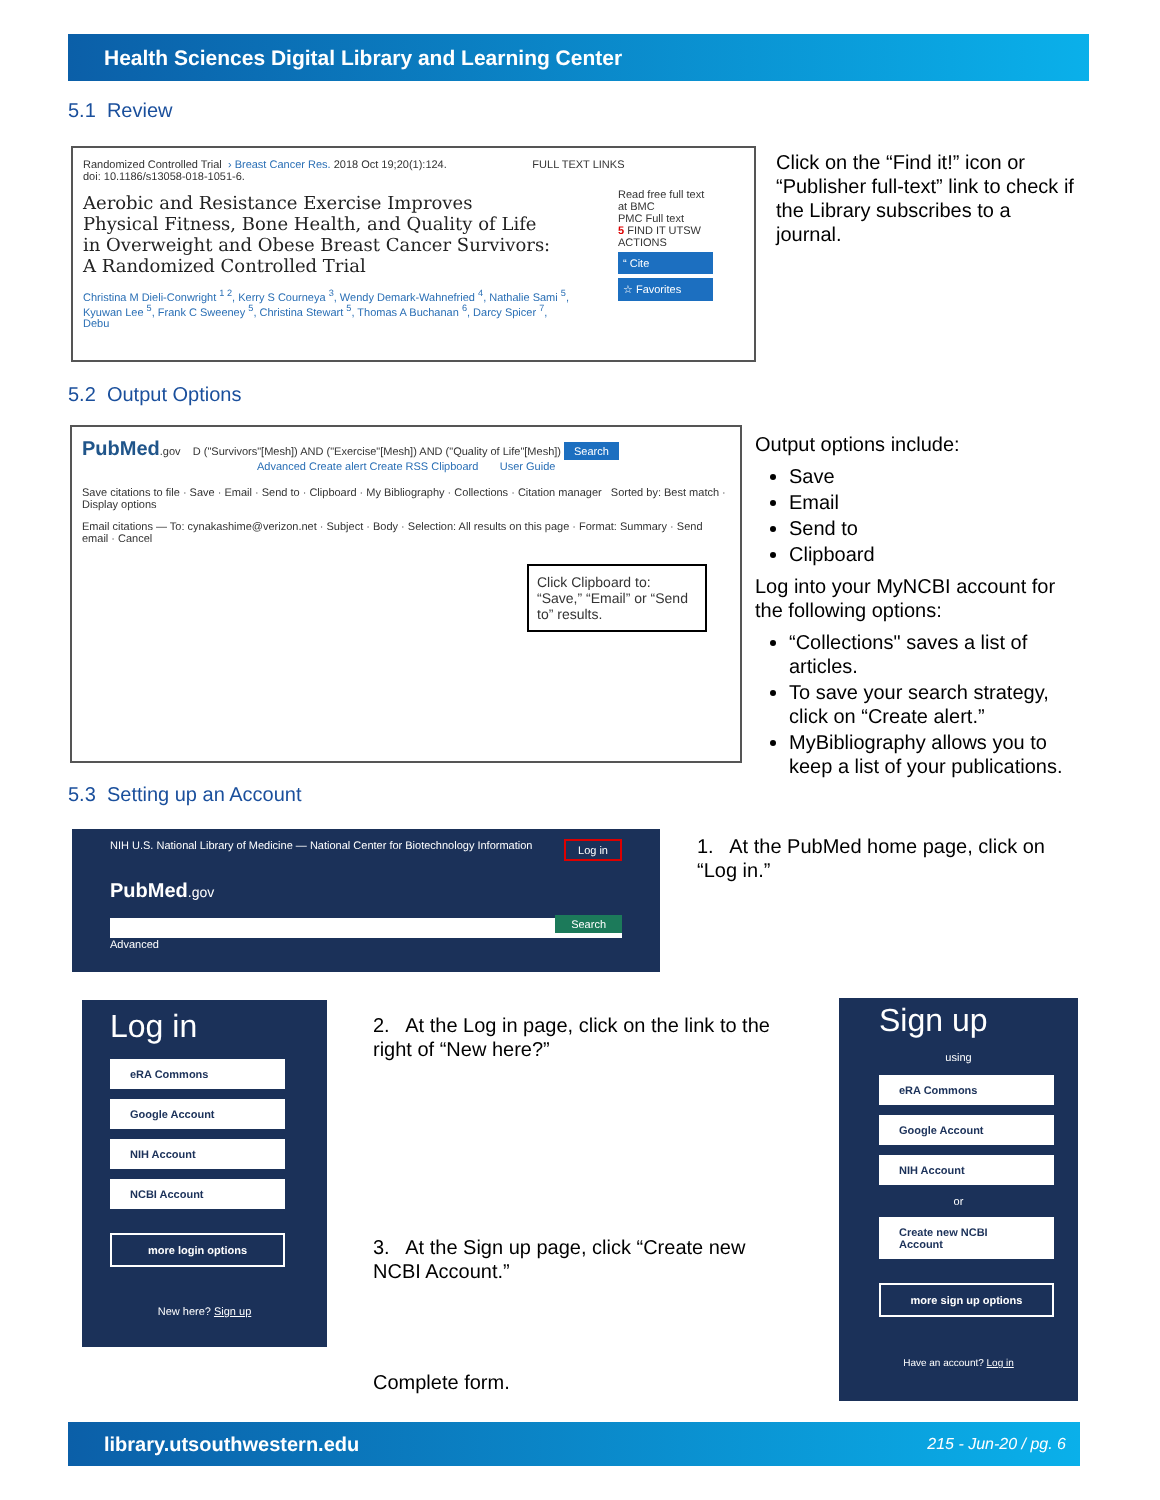Health Sciences Digital Library and Learning Center
5.1 Review
Randomized Controlled Trial › Breast Cancer Res. 2018 Oct 19;20(1):124. FULL TEXT LINKS
doi: 10.1186/s13058-018-1051-6.
Aerobic and Resistance Exercise Improves Physical Fitness, Bone Health, and Quality of Life in Overweight and Obese Breast Cancer Survivors: A Randomized Controlled Trial
Christina M Dieli-Conwright <sup>1 2</sup>, Kerry S Courneya <sup>3</sup>, Wendy Demark-Wahnefried <sup>4</sup>, Nathalie Sami <sup>5</sup>, Kyuwan Lee <sup>5</sup>, Frank C Sweeney <sup>5</sup>, Christina Stewart <sup>5</sup>, Thomas A Buchanan <sup>6</sup>, Darcy Spicer <sup>7</sup>, Debu
Read free full text at BMC
PMC Full text
5 FIND IT UTSW
ACTIONS
“ Cite
☆ Favorites
Click on the “Find it!” icon or “Publisher full-text” link to check if the Library subscribes to a journal.
5.2 Output Options
PubMed.gov D ("Survivors"[Mesh]) AND ("Exercise"[Mesh]) AND ("Quality of Life"[Mesh]) Search
Advanced Create alert Create RSS Clipboard User Guide
Save citations to file · Save · Email · Send to · Clipboard · My Bibliography · Collections · Citation manager Sorted by: Best match · Display options
Email citations — To: cynakashime@verizon.net · Subject · Body · Selection: All results on this page · Format: Summary · Send email · Cancel
Click Clipboard to: “Save,” “Email” or “Send to” results.
Output options include:
Save
Email
Send to
Clipboard
Log into your MyNCBI account for the following options:
“Collections" saves a list of articles.
To save your search strategy, click on “Create alert.”
MyBibliography allows you to keep a list of your publications.
5.3 Setting up an Account
NIH U.S. National Library of Medicine — National Center for Biotechnology Information Log in
PubMed.gov
Search
Advanced
1. At the PubMed home page, click on “Log in.”
Log in
eRA Commons
Google Account
NIH Account
NCBI Account
more login options
New here? Sign up
2. At the Log in page, click on the link to the right of “New here?”
3. At the Sign up page, click “Create new NCBI Account.”
Complete form.
Sign up
using
eRA Commons
Google Account
NIH Account
or
Create new NCBI Account
more sign up options
Have an account? Log in
library.utsouthwestern.edu 215 - Jun-20 / pg. 6